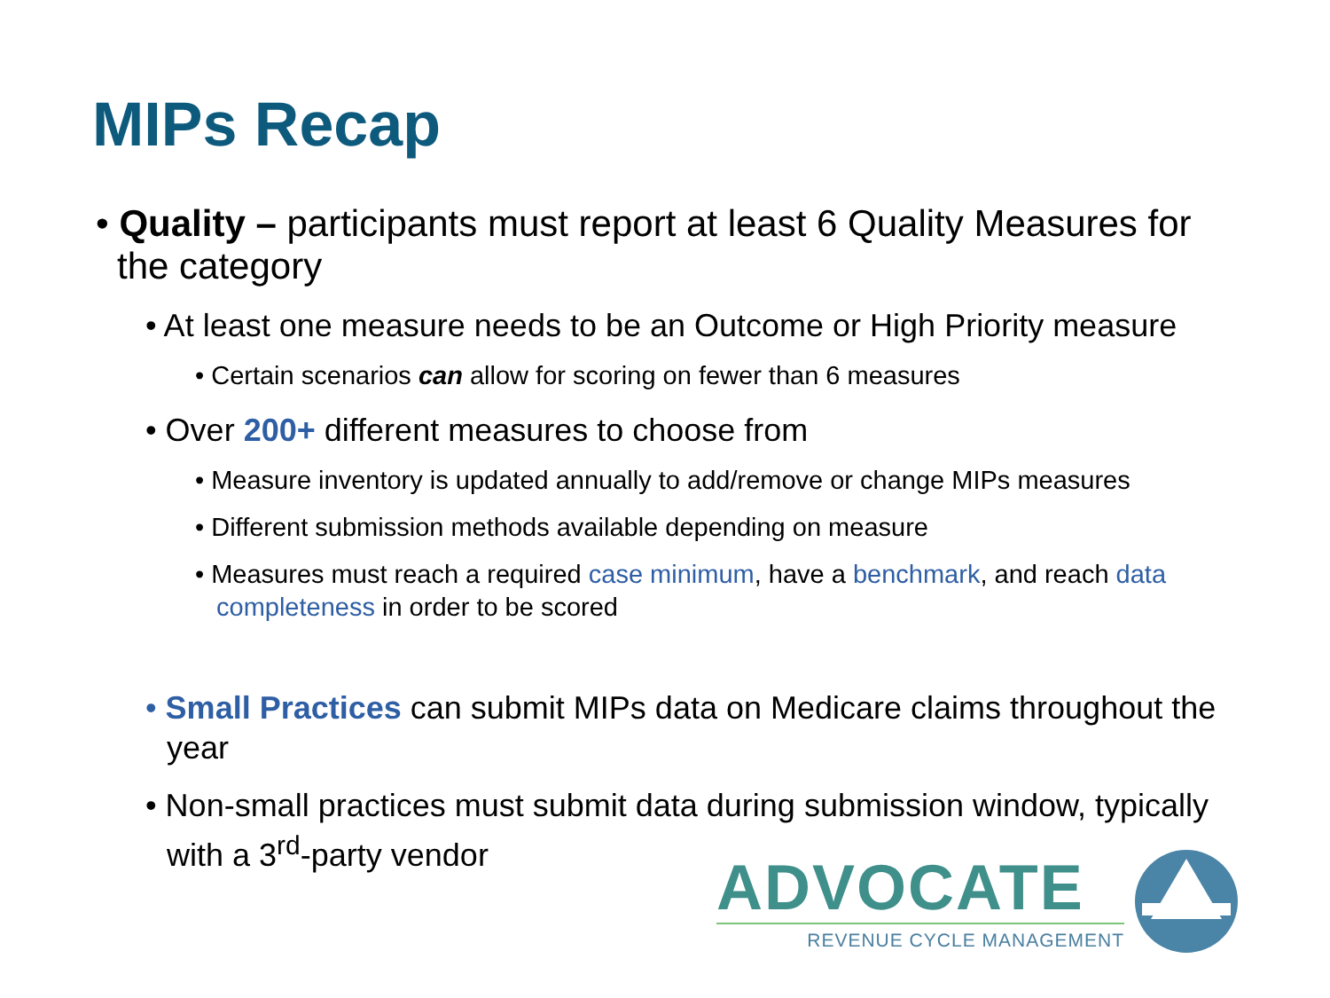MIPs Recap
• Quality – participants must report at least 6 Quality Measures for the category
• At least one measure needs to be an Outcome or High Priority measure
• Certain scenarios can allow for scoring on fewer than 6 measures
• Over 200+ different measures to choose from
• Measure inventory is updated annually to add/remove or change MIPs measures
• Different submission methods available depending on measure
• Measures must reach a required case minimum, have a benchmark, and reach data completeness in order to be scored
• Small Practices can submit MIPs data on Medicare claims throughout the year
• Non-small practices must submit data during submission window, typically with a 3<sup>rd</sup>-party vendor
ADVOCATE
REVENUE CYCLE MANAGEMENT